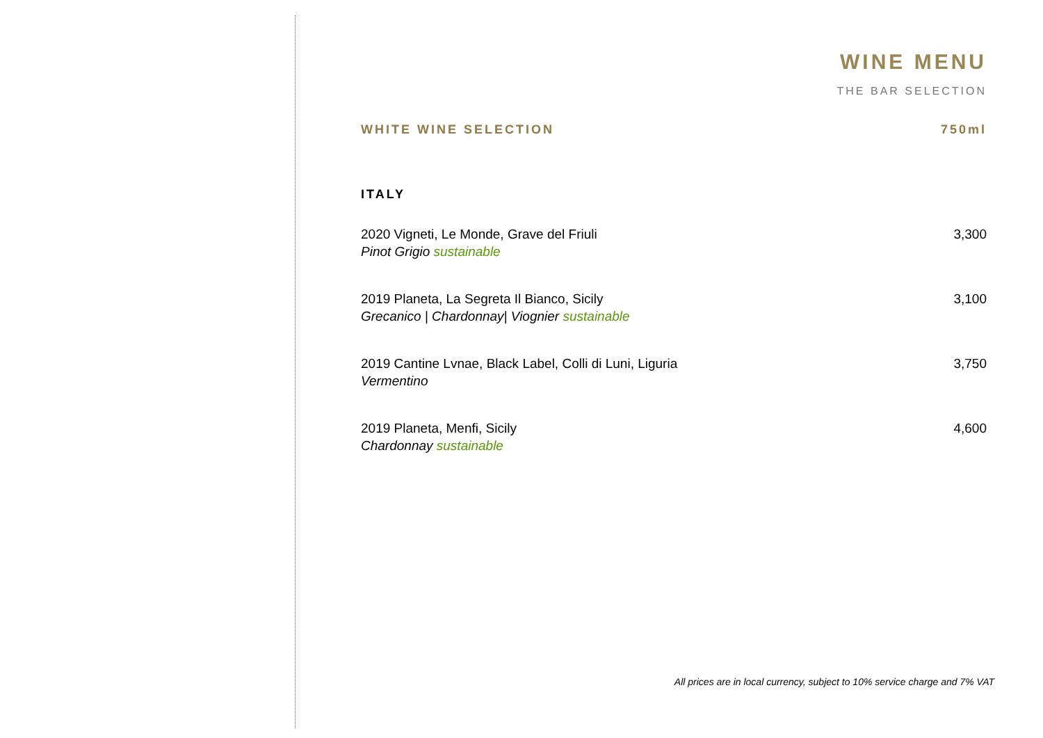WINE MENU
THE BAR SELECTION
WHITE WINE SELECTION 750ml
ITALY
2020 Vigneti, Le Monde, Grave del Friuli 3,300
Pinot Grigio sustainable
2019 Planeta, La Segreta Il Bianco, Sicily 3,100
Grecanico | Chardonnay| Viognier sustainable
2019 Cantine Lvnae, Black Label, Colli di Luni, Liguria 3,750
Vermentino
2019 Planeta, Menfi, Sicily 4,600
Chardonnay sustainable
All prices are in local currency, subject to 10% service charge and 7% VAT